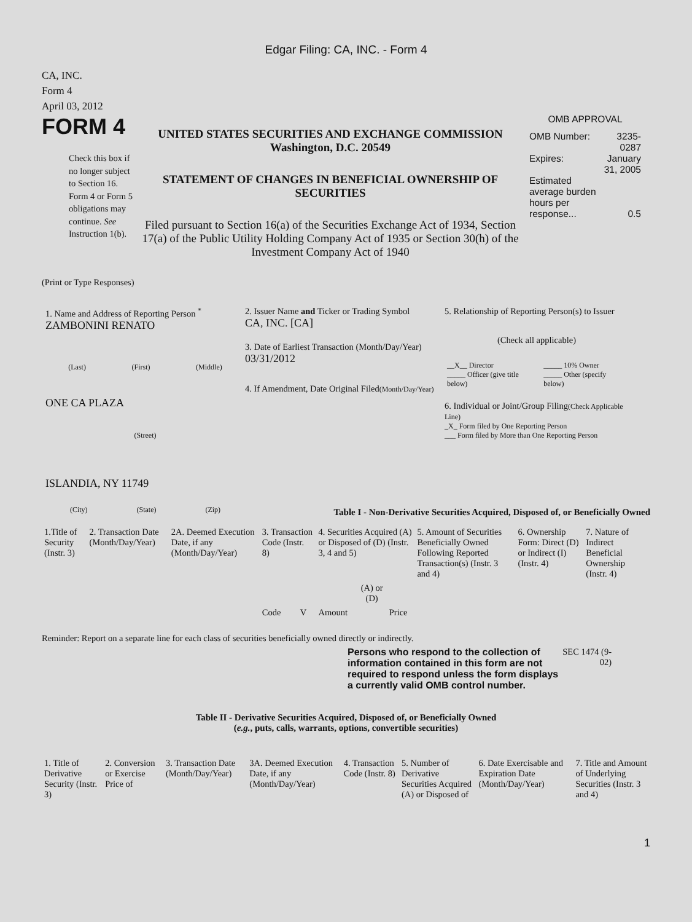Edgar Filing: CA, INC. - Form 4
CA, INC.
Form 4
April 03, 2012
FORM 4
Check this box if no longer subject to Section 16. Form 4 or Form 5 obligations may continue. See Instruction 1(b).
UNITED STATES SECURITIES AND EXCHANGE COMMISSION
Washington, D.C. 20549
STATEMENT OF CHANGES IN BENEFICIAL OWNERSHIP OF SECURITIES
Filed pursuant to Section 16(a) of the Securities Exchange Act of 1934, Section 17(a) of the Public Utility Holding Company Act of 1935 or Section 30(h) of the Investment Company Act of 1940
OMB APPROVAL
| OMB Number: | 3235-0287 |
| Expires: | January 31, 2005 |
| Estimated average burden hours per response... | 0.5 |
(Print or Type Responses)
1. Name and Address of Reporting Person <sup>*</sup>
ZAMBONINI RENATO
(Last) (First) (Middle)
ONE CA PLAZA
(Street)
ISLANDIA, NY 11749
(City) (State) (Zip)
2. Issuer Name and Ticker or Trading Symbol
CA, INC. [CA]
3. Date of Earliest Transaction (Month/Day/Year)
03/31/2012
4. If Amendment, Date Original Filed(Month/Day/Year)
5. Relationship of Reporting Person(s) to Issuer
(Check all applicable)
| __X__ Director | _____ 10% Owner |
| _____ Officer (give title below) | _____ Other (specify below) |
6. Individual or Joint/Group Filing(Check Applicable Line)
_X_ Form filed by One Reporting Person
___ Form filed by More than One Reporting Person
Table I - Non-Derivative Securities Acquired, Disposed of, or Beneficially Owned
| 1.Title of Security (Instr. 3) | 2. Transaction Date (Month/Day/Year) | 2A. Deemed Execution Date, if any (Month/Day/Year) | 3. Transaction Code (Instr. 8) | | 4. Securities Acquired (A) or Disposed of (D) (Instr. 3, 4 and 5) | | | 5. Amount of Securities Beneficially Owned Following Reported Transaction(s) (Instr. 3 and 4) | 6. Ownership Form: Direct (D) or Indirect (I) (Instr. 4) | 7. Nature of Indirect Beneficial Ownership (Instr. 4) |
| --- | --- | --- | --- | --- | --- | --- | --- | --- | --- | --- |
| | | | Code | V | Amount | (A) or (D) | Price | | | |
Reminder: Report on a separate line for each class of securities beneficially owned directly or indirectly.
Persons who respond to the collection of information contained in this form are not required to respond unless the form displays a currently valid OMB control number.
SEC 1474 (9-02)
Table II - Derivative Securities Acquired, Disposed of, or Beneficially Owned
(e.g., puts, calls, warrants, options, convertible securities)
| 1. Title of Derivative Security (Instr. 3) | 2. Conversion or Exercise Price of | 3. Transaction Date (Month/Day/Year) | 3A. Deemed Execution Date, if any (Month/Day/Year) | 4. Transaction Code (Instr. 8) | 5. Number of Derivative Securities Acquired (A) or Disposed of | 6. Date Exercisable and Expiration Date (Month/Day/Year) | 7. Title and Amount of Underlying Securities (Instr. 3 and 4) |
| --- | --- | --- | --- | --- | --- | --- | --- |
1